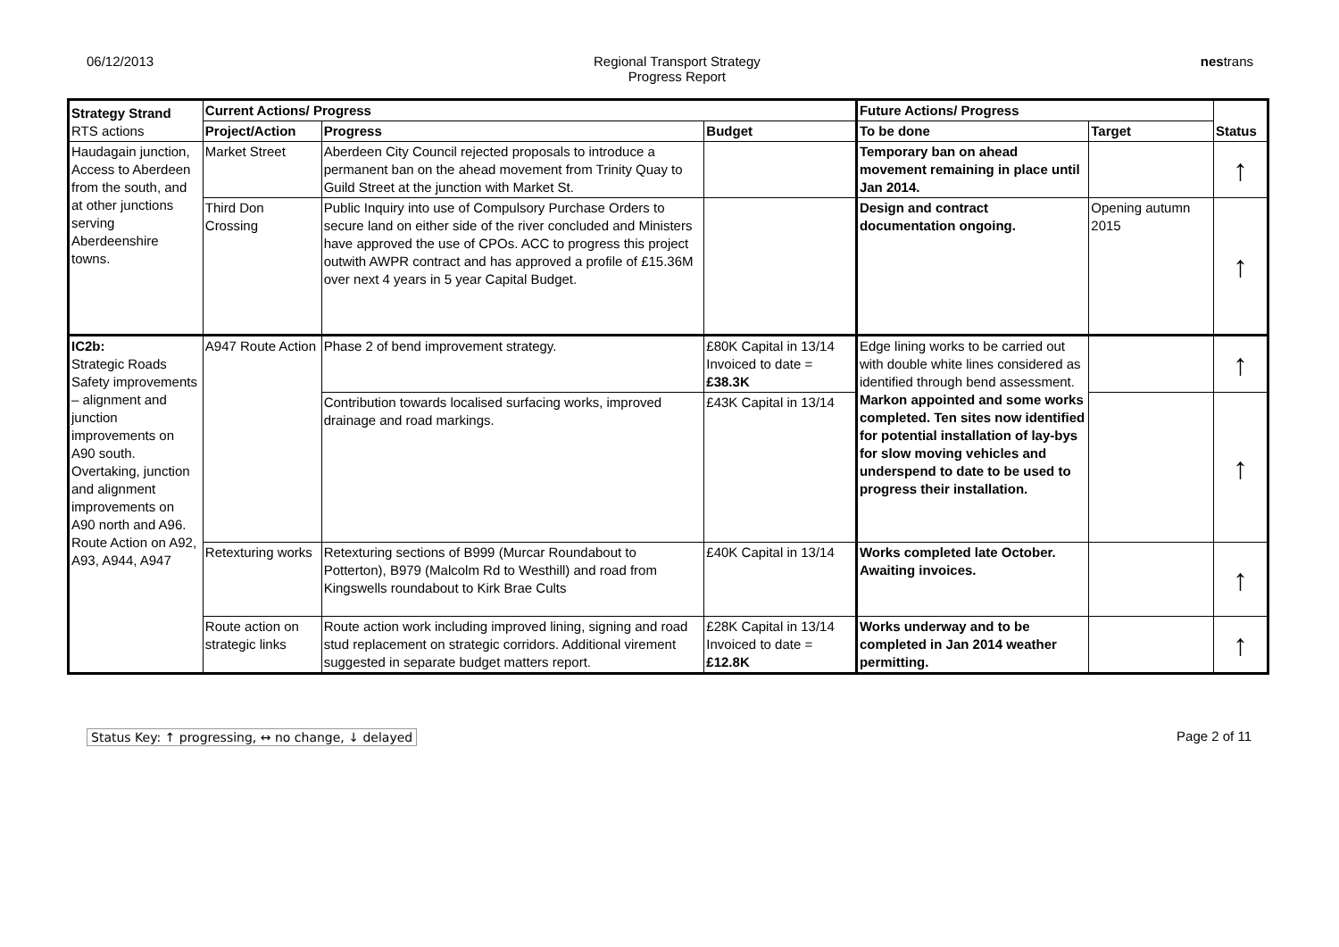06/12/2013 Regional Transport Strategy
Progress Report
nestrans
| Strategy Strand RTS actions | Current Actions/ Progress | | | Future Actions/ Progress | | Status |
| --- | --- | --- | --- | --- | --- | --- |
| | Project/Action | Progress | Budget | To be done | Target | |
| Haudagain junction, Access to Aberdeen from the south, and at other junctions serving Aberdeenshire towns. | Market Street | Aberdeen City Council rejected proposals to introduce a permanent ban on the ahead movement from Trinity Quay to Guild Street at the junction with Market St. | | Temporary ban on ahead movement remaining in place until Jan 2014. | | ↑ |
| | Third Don Crossing | Public Inquiry into use of Compulsory Purchase Orders to secure land on either side of the river concluded and Ministers have approved the use of CPOs. ACC to progress this project outwith AWPR contract and has approved a profile of £15.36M over next 4 years in 5 year Capital Budget. | | Design and contract documentation ongoing. | Opening autumn 2015 | ↑ |
| IC2b: Strategic Roads Safety improvements – alignment and junction improvements on A90 south. Overtaking, junction and alignment improvements on A90 north and A96. Route Action on A92, A93, A944, A947 | A947 Route Action | Phase 2 of bend improvement strategy. | £80K Capital in 13/14 Invoiced to date = £38.3K | Edge lining works to be carried out with double white lines considered as identified through bend assessment. Markon appointed and some works completed. Ten sites now identified for potential installation of lay-bys for slow moving vehicles and underspend to date to be used to progress their installation. | | ↑ |
| | | Contribution towards localised surfacing works, improved drainage and road markings. | £43K Capital in 13/14 | | | ↑ |
| | Retexturing works | Retexturing sections of B999 (Murcar Roundabout to Potterton), B979 (Malcolm Rd to Westhill) and road from Kingswells roundabout to Kirk Brae Cults | £40K Capital in 13/14 | Works completed late October. Awaiting invoices. | | ↑ |
| | Route action on strategic links | Route action work including improved lining, signing and road stud replacement on strategic corridors. Additional virement suggested in separate budget matters report. | £28K Capital in 13/14 Invoiced to date = £12.8K | Works underway and to be completed in Jan 2014 weather permitting. | | ↑ |
Status Key: ↑ progressing, ↔ no change, ↓ delayed Page 2 of 11